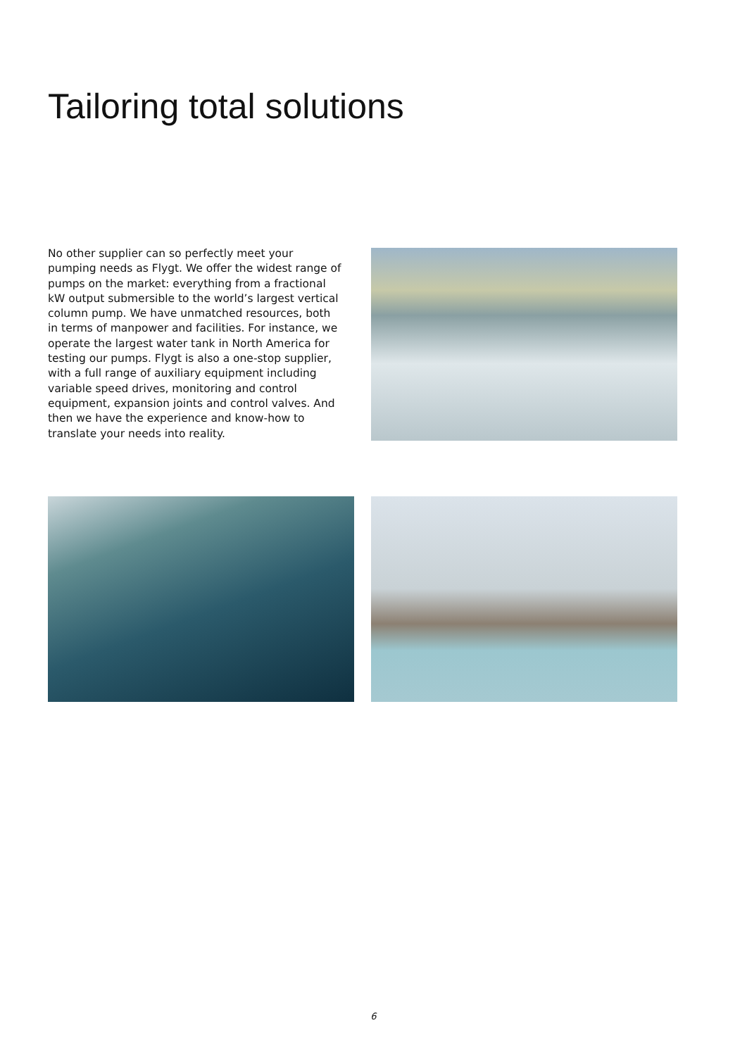Tailoring total solutions
No other supplier can so perfectly meet your pumping needs as Flygt. We offer the widest range of pumps on the market: everything from a fractional kW output submersible to the world’s largest vertical column pump. We have unmatched resources, both in terms of manpower and facilities. For instance, we operate the largest water tank in North America for testing our pumps. Flygt is also a one-stop supplier, with a full range of auxiliary equipment including variable speed drives, monitoring and control equipment, expansion joints and control valves. And then we have the experience and know-how to translate your needs into reality.
6